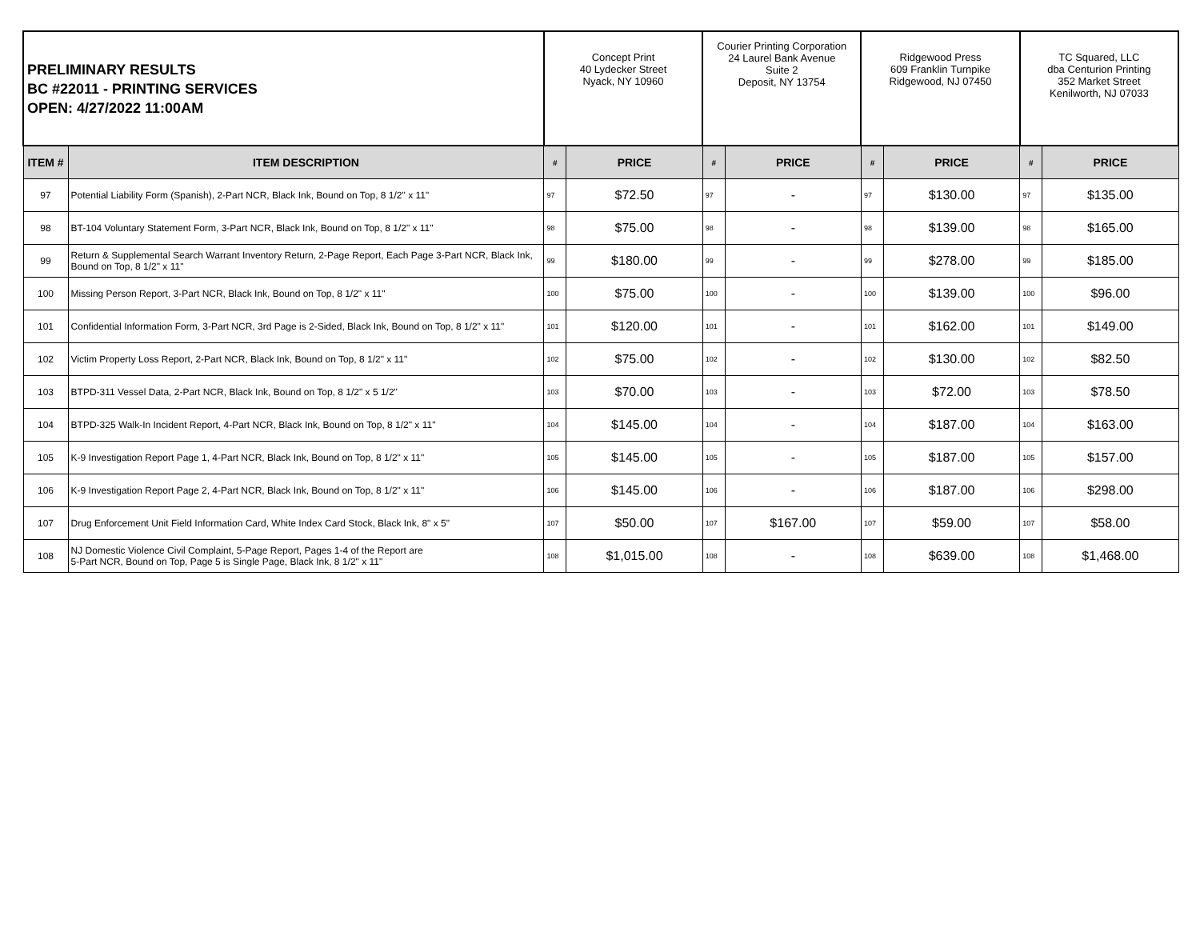| PRELIMINARY RESULTS BC #22011 - PRINTING SERVICES OPEN: 4/27/2022 11:00AM | | Concept Print 40 Lydecker Street Nyack, NY 10960 | | Courier Printing Corporation 24 Laurel Bank Avenue Suite 2 Deposit, NY 13754 | | Ridgewood Press 609 Franklin Turnpike Ridgewood, NJ 07450 | | TC Squared, LLC dba Centurion Printing 352 Market Street Kenilworth, NJ 07033 | |
| ITEM # | ITEM DESCRIPTION | # | PRICE | # | PRICE | # | PRICE | # | PRICE |
| 97 | Potential Liability Form (Spanish), 2-Part NCR, Black Ink, Bound on Top, 8 1/2" x 11" | 97 | $72.50 | 97 | - | 97 | $130.00 | 97 | $135.00 |
| 98 | BT-104 Voluntary Statement Form, 3-Part NCR, Black Ink, Bound on Top, 8 1/2" x 11" | 98 | $75.00 | 98 | - | 98 | $139.00 | 98 | $165.00 |
| 99 | Return & Supplemental Search Warrant Inventory Return, 2-Page Report, Each Page 3-Part NCR, Black Ink, Bound on Top, 8 1/2" x 11" | 99 | $180.00 | 99 | - | 99 | $278.00 | 99 | $185.00 |
| 100 | Missing Person Report, 3-Part NCR, Black Ink, Bound on Top, 8 1/2" x 11" | 100 | $75.00 | 100 | - | 100 | $139.00 | 100 | $96.00 |
| 101 | Confidential Information Form, 3-Part NCR, 3rd Page is 2-Sided, Black Ink, Bound on Top, 8 1/2" x 11" | 101 | $120.00 | 101 | - | 101 | $162.00 | 101 | $149.00 |
| 102 | Victim Property Loss Report, 2-Part NCR, Black Ink, Bound on Top, 8 1/2" x 11" | 102 | $75.00 | 102 | - | 102 | $130.00 | 102 | $82.50 |
| 103 | BTPD-311 Vessel Data, 2-Part NCR, Black Ink, Bound on Top, 8 1/2" x 5 1/2" | 103 | $70.00 | 103 | - | 103 | $72.00 | 103 | $78.50 |
| 104 | BTPD-325 Walk-In Incident Report, 4-Part NCR, Black Ink, Bound on Top, 8 1/2" x 11" | 104 | $145.00 | 104 | - | 104 | $187.00 | 104 | $163.00 |
| 105 | K-9 Investigation Report Page 1, 4-Part NCR, Black Ink, Bound on Top, 8 1/2" x 11" | 105 | $145.00 | 105 | - | 105 | $187.00 | 105 | $157.00 |
| 106 | K-9 Investigation Report Page 2, 4-Part NCR, Black Ink, Bound on Top, 8 1/2" x 11" | 106 | $145.00 | 106 | - | 106 | $187.00 | 106 | $298.00 |
| 107 | Drug Enforcement Unit Field Information Card, White Index Card Stock, Black Ink, 8" x 5" | 107 | $50.00 | 107 | $167.00 | 107 | $59.00 | 107 | $58.00 |
| 108 | NJ Domestic Violence Civil Complaint, 5-Page Report, Pages 1-4 of the Report are 5-Part NCR, Bound on Top, Page 5 is Single Page, Black Ink, 8 1/2" x 11" | 108 | $1,015.00 | 108 | - | 108 | $639.00 | 108 | $1,468.00 |